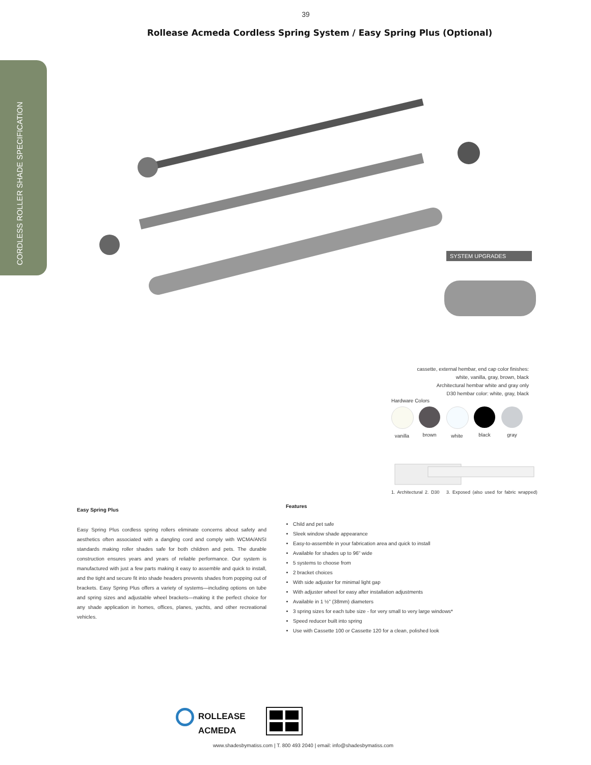39
Rollease Acmeda Cordless Spring System / Easy Spring Plus (Optional)
CORDLESS ROLLER SHADE SPECIFICATION
SYSTEM UPGRADES
cassette, external hembar, end cap color finishes:
white, vanilla, gray, brown, black
Architectural hembar white and gray only
D30 hembar color: white, gray, black
Hardware Colors
vanilla brown white black gray
1. Architectural 2. D30 3. Exposed (also used for fabric wrapped)
Easy Spring Plus
Easy Spring Plus cordless spring rollers eliminate concerns about safety and aesthetics often associated with a dangling cord and comply with WCMA/ANSI standards making roller shades safe for both children and pets. The durable construction ensures years and years of reliable performance. Our system is manufactured with just a few parts making it easy to assemble and quick to install, and the tight and secure fit into shade headers prevents shades from popping out of brackets. Easy Spring Plus offers a variety of systems—including options on tube and spring sizes and adjustable wheel brackets—making it the perfect choice for any shade application in homes, offices, planes, yachts, and other recreational vehicles.
Features
Child and pet safe
Sleek window shade appearance
Easy-to-assemble in your fabrication area and quick to install
Available for shades up to 96" wide
5 systems to choose from
2 bracket choices
With side adjuster for minimal light gap
With adjuster wheel for easy after installation adjustments
Available in 1 ½" (38mm) diameters
3 spring sizes for each tube size - for very small to very large windows*
Speed reducer built into spring
Use with Cassette 100 or Cassette 120 for a clean, polished look
ROLLEASE
ACMEDA
www.shadesbymatiss.com | T. 800 493 2040 | email: info@shadesbymatiss.com